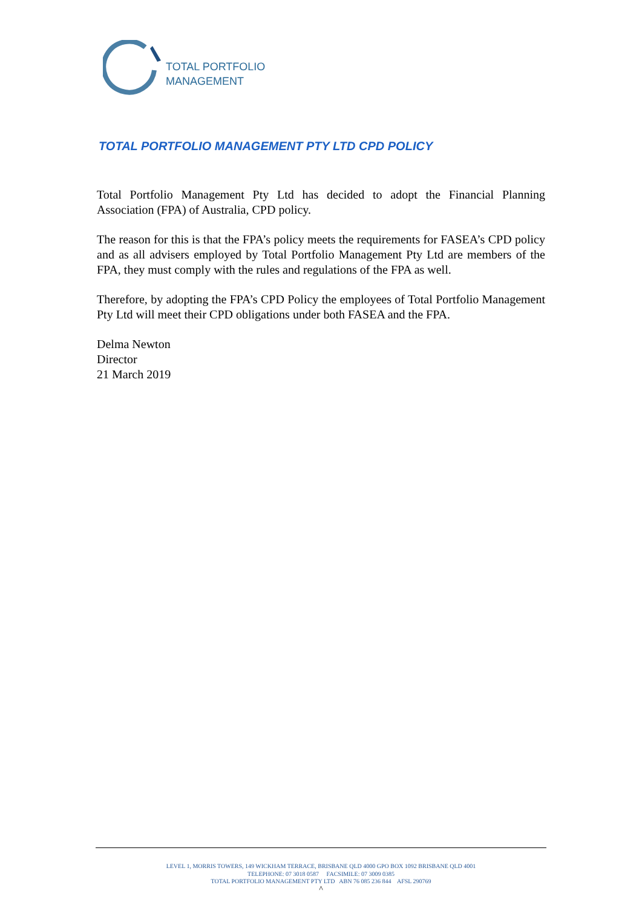TOTAL PORTFOLIO
MANAGEMENT
TOTAL PORTFOLIO MANAGEMENT PTY LTD CPD POLICY
Total Portfolio Management Pty Ltd has decided to adopt the Financial Planning Association (FPA) of Australia, CPD policy.
The reason for this is that the FPA’s policy meets the requirements for FASEA’s CPD policy and as all advisers employed by Total Portfolio Management Pty Ltd are members of the FPA, they must comply with the rules and regulations of the FPA as well.
Therefore, by adopting the FPA’s CPD Policy the employees of Total Portfolio Management Pty Ltd will meet their CPD obligations under both FASEA and the FPA.
Delma Newton
Director
21 March 2019
LEVEL 1, MORRIS TOWERS, 149 WICKHAM TERRACE, BRISBANE QLD 4000 GPO BOX 1092 BRISBANE QLD 4001
TELEPHONE: 07 3018 0587 FACSIMILE: 07 3009 0385
TOTAL PORTFOLIO MANAGEMENT PTY LTD ABN 76 085 236 844 AFSL 290769
^